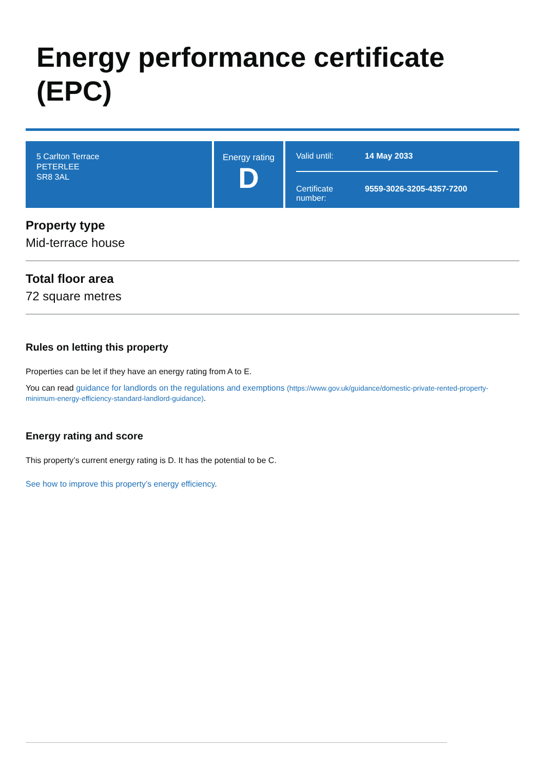Energy performance certificate (EPC)
5 Carlton Terrace
PETERLEE
SR8 3AL
Energy rating
D
Valid until: 14 May 2033
Certificate number: 9559-3026-3205-4357-7200
Property type
Mid-terrace house
Total floor area
72 square metres
Rules on letting this property
Properties can be let if they have an energy rating from A to E.
You can read guidance for landlords on the regulations and exemptions (https://www.gov.uk/guidance/domestic-private-rented-property-minimum-energy-efficiency-standard-landlord-guidance).
Energy rating and score
This property’s current energy rating is D. It has the potential to be C.
See how to improve this property’s energy efficiency.